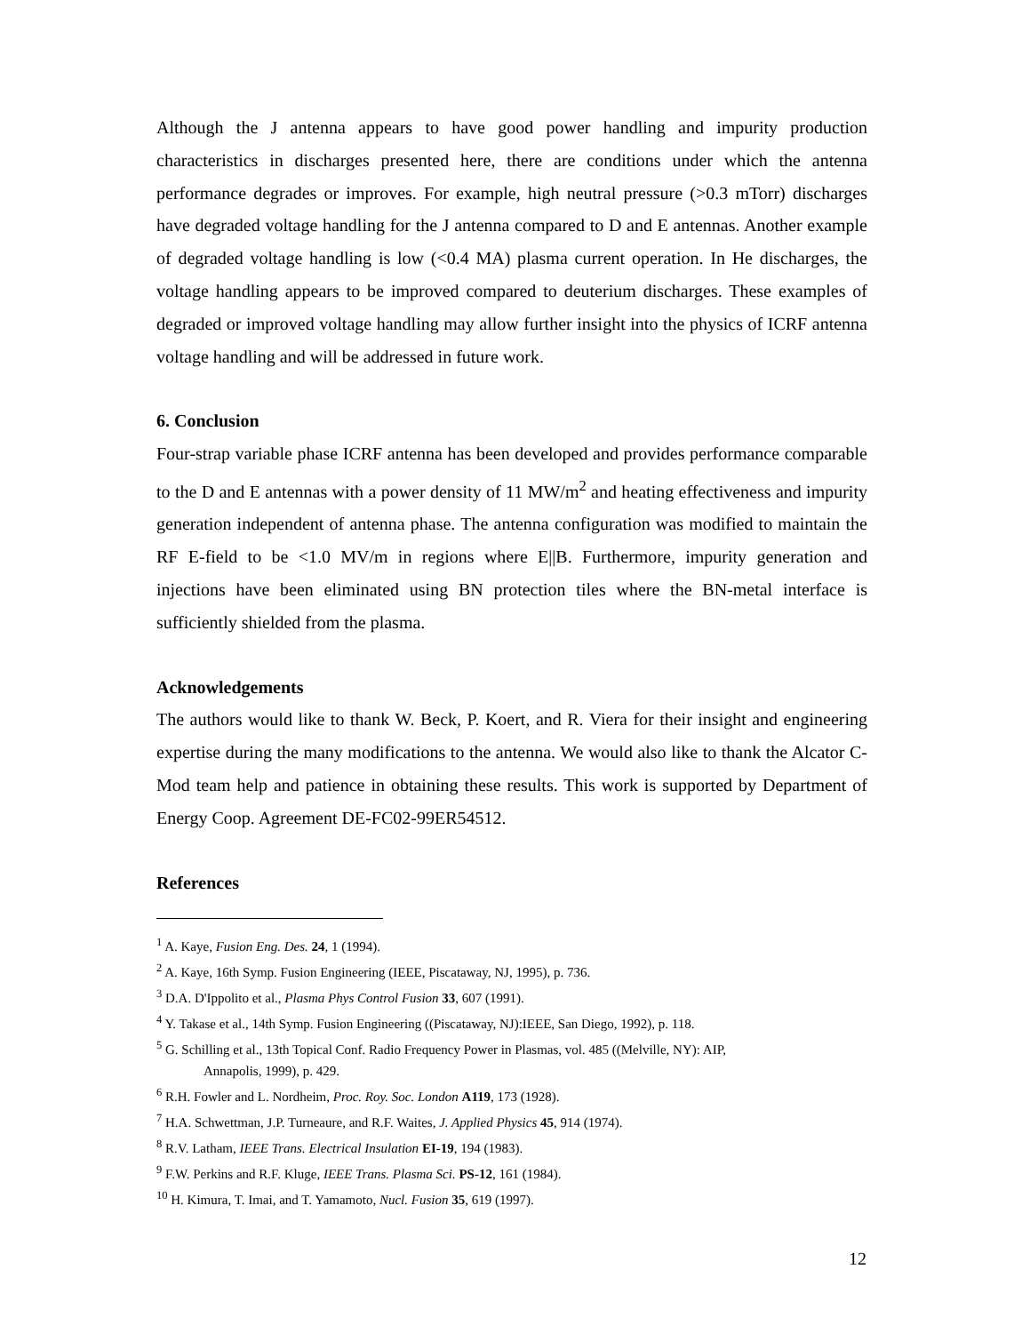Although the J antenna appears to have good power handling and impurity production characteristics in discharges presented here, there are conditions under which the antenna performance degrades or improves. For example, high neutral pressure (>0.3 mTorr) discharges have degraded voltage handling for the J antenna compared to D and E antennas. Another example of degraded voltage handling is low (<0.4 MA) plasma current operation. In He discharges, the voltage handling appears to be improved compared to deuterium discharges. These examples of degraded or improved voltage handling may allow further insight into the physics of ICRF antenna voltage handling and will be addressed in future work.
6. Conclusion
Four-strap variable phase ICRF antenna has been developed and provides performance comparable to the D and E antennas with a power density of 11 MW/m<sup>2</sup> and heating effectiveness and impurity generation independent of antenna phase. The antenna configuration was modified to maintain the RF E-field to be <1.0 MV/m in regions where E||B. Furthermore, impurity generation and injections have been eliminated using BN protection tiles where the BN-metal interface is sufficiently shielded from the plasma.
Acknowledgements
The authors would like to thank W. Beck, P. Koert, and R. Viera for their insight and engineering expertise during the many modifications to the antenna. We would also like to thank the Alcator C-Mod team help and patience in obtaining these results. This work is supported by Department of Energy Coop. Agreement DE-FC02-99ER54512.
References
<sup>1</sup> A. Kaye, Fusion Eng. Des. 24, 1 (1994).
<sup>2</sup> A. Kaye, 16th Symp. Fusion Engineering (IEEE, Piscataway, NJ, 1995), p. 736.
<sup>3</sup> D.A. D'Ippolito et al., Plasma Phys Control Fusion 33, 607 (1991).
<sup>4</sup> Y. Takase et al., 14th Symp. Fusion Engineering ((Piscataway, NJ):IEEE, San Diego, 1992), p. 118.
<sup>5</sup> G. Schilling et al., 13th Topical Conf. Radio Frequency Power in Plasmas, vol. 485 ((Melville, NY): AIP,
Annapolis, 1999), p. 429.
<sup>6</sup> R.H. Fowler and L. Nordheim, Proc. Roy. Soc. London A119, 173 (1928).
<sup>7</sup> H.A. Schwettman, J.P. Turneaure, and R.F. Waites, J. Applied Physics 45, 914 (1974).
<sup>8</sup> R.V. Latham, IEEE Trans. Electrical Insulation EI-19, 194 (1983).
<sup>9</sup> F.W. Perkins and R.F. Kluge, IEEE Trans. Plasma Sci. PS-12, 161 (1984).
<sup>10</sup> H. Kimura, T. Imai, and T. Yamamoto, Nucl. Fusion 35, 619 (1997).
12